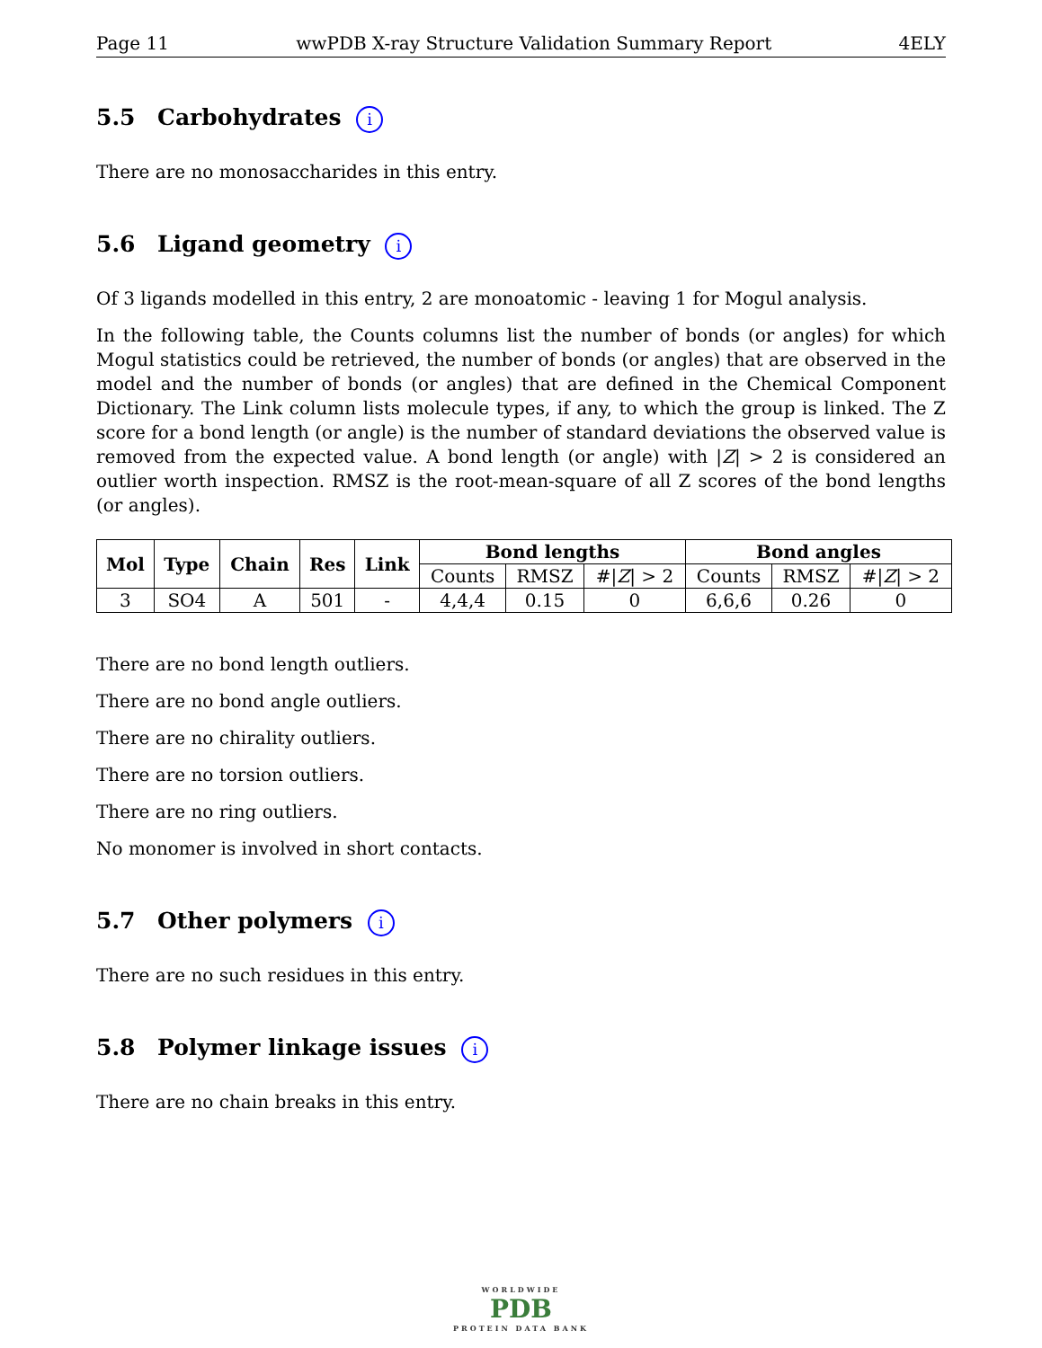Page 11 wwPDB X-ray Structure Validation Summary Report 4ELY
5.5 Carbohydrates i
There are no monosaccharides in this entry.
5.6 Ligand geometry i
Of 3 ligands modelled in this entry, 2 are monoatomic - leaving 1 for Mogul analysis.
In the following table, the Counts columns list the number of bonds (or angles) for which Mogul statistics could be retrieved, the number of bonds (or angles) that are observed in the model and the number of bonds (or angles) that are defined in the Chemical Component Dictionary. The Link column lists molecule types, if any, to which the group is linked. The Z score for a bond length (or angle) is the number of standard deviations the observed value is removed from the expected value. A bond length (or angle) with |Z| > 2 is considered an outlier worth inspection. RMSZ is the root-mean-square of all Z scores of the bond lengths (or angles).
| Mol | Type | Chain | Res | Link | Bond lengths | | | Bond angles | | |
| --- | --- | --- | --- | --- | --- | --- | --- | --- | --- | --- |
| | | | | | Counts | RMSZ | #/ Z / > 2 | Counts | RMSZ | #/ Z / > 2 |
| 3 | SO4 | A | 501 | - | 4,4,4 | 0.15 | 0 | 6,6,6 | 0.26 | 0 |
There are no bond length outliers.
There are no bond angle outliers.
There are no chirality outliers.
There are no torsion outliers.
There are no ring outliers.
No monomer is involved in short contacts.
5.7 Other polymers i
There are no such residues in this entry.
5.8 Polymer linkage issues i
There are no chain breaks in this entry.
WORLDWIDE
PDB
PROTEIN DATA BANK